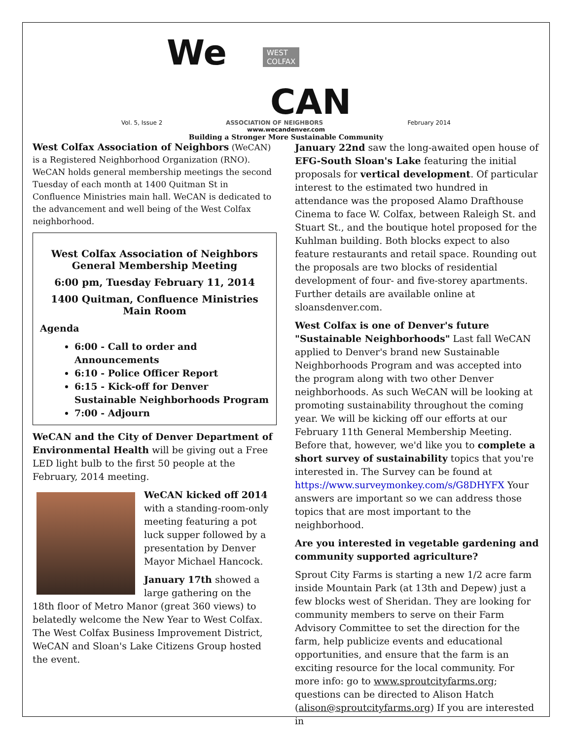Vol. 5, Issue 2
We
WEST
COLFAX
CAN
ASSOCIATION OF NEIGHBORS
February 2014
www.wecandenver.com
Building a Stronger More Sustainable Community
West Colfax Association of Neighbors (WeCAN) is a Registered Neighborhood Organization (RNO). WeCAN holds general membership meetings the second Tuesday of each month at 1400 Quitman St in Confluence Ministries main hall. WeCAN is dedicated to the advancement and well being of the West Colfax neighborhood.
West Colfax Association of Neighbors
General Membership Meeting
6:00 pm, Tuesday February 11, 2014
1400 Quitman, Confluence Ministries
Main Room
Agenda
6:00 - Call to order and Announcements
6:10 - Police Officer Report
6:15 - Kick-off for Denver Sustainable Neighborhoods Program
7:00 - Adjourn
WeCAN and the City of Denver Department of Environmental Health will be giving out a Free LED light bulb to the first 50 people at the February, 2014 meeting.
WeCAN kicked off 2014 with a standing-room-only meeting featuring a pot luck supper followed by a presentation by Denver Mayor Michael Hancock.
January 17th showed a large gathering on the 18th floor of Metro Manor (great 360 views) to belatedly welcome the New Year to West Colfax. The West Colfax Business Improvement District, WeCAN and Sloan's Lake Citizens Group hosted the event.
January 22nd saw the long-awaited open house of EFG-South Sloan's Lake featuring the initial proposals for vertical development. Of particular interest to the estimated two hundred in attendance was the proposed Alamo Drafthouse Cinema to face W. Colfax, between Raleigh St. and Stuart St., and the boutique hotel proposed for the Kuhlman building. Both blocks expect to also feature restaurants and retail space. Rounding out the proposals are two blocks of residential development of four- and five-storey apartments. Further details are available online at sloansdenver.com.
West Colfax is one of Denver's future "Sustainable Neighborhoods" Last fall WeCAN applied to Denver's brand new Sustainable Neighborhoods Program and was accepted into the program along with two other Denver neighborhoods. As such WeCAN will be looking at promoting sustainability throughout the coming year. We will be kicking off our efforts at our February 11th General Membership Meeting. Before that, however, we'd like you to complete a short survey of sustainability topics that you're interested in. The Survey can be found at https://www.surveymonkey.com/s/G8DHYFX Your answers are important so we can address those topics that are most important to the neighborhood.
Are you interested in vegetable gardening and community supported agriculture?
Sprout City Farms is starting a new 1/2 acre farm inside Mountain Park (at 13th and Depew) just a few blocks west of Sheridan. They are looking for community members to serve on their Farm Advisory Committee to set the direction for the farm, help publicize events and educational opportunities, and ensure that the farm is an exciting resource for the local community. For more info: go to www.sproutcityfarms.org; questions can be directed to Alison Hatch (alison@sproutcityfarms.org) If you are interested in